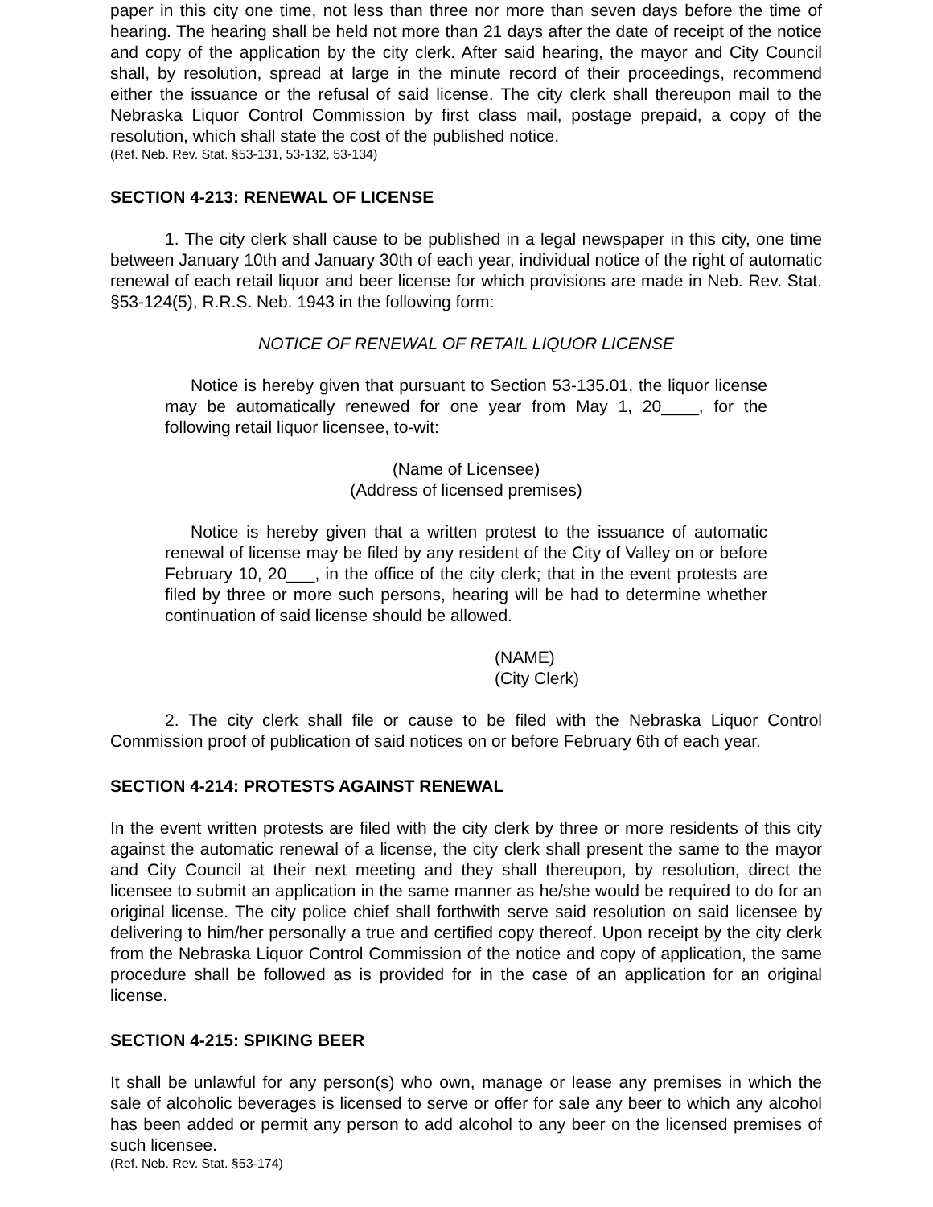paper in this city one time, not less than three nor more than seven days before the time of hearing. The hearing shall be held not more than 21 days after the date of receipt of the notice and copy of the application by the city clerk. After said hearing, the mayor and City Council shall, by resolution, spread at large in the minute record of their proceedings, recommend either the issuance or the refusal of said license. The city clerk shall thereupon mail to the Nebraska Liquor Control Commission by first class mail, postage prepaid, a copy of the resolution, which shall state the cost of the published notice.
(Ref. Neb. Rev. Stat. §53-131, 53-132, 53-134)
SECTION 4-213: RENEWAL OF LICENSE
1. The city clerk shall cause to be published in a legal newspaper in this city, one time between January 10th and January 30th of each year, individual notice of the right of automatic renewal of each retail liquor and beer license for which provisions are made in Neb. Rev. Stat. §53-124(5), R.R.S. Neb. 1943 in the following form:
NOTICE OF RENEWAL OF RETAIL LIQUOR LICENSE
Notice is hereby given that pursuant to Section 53-135.01, the liquor license may be automatically renewed for one year from May 1, 20____, for the following retail liquor licensee, to-wit:
(Name of Licensee)
(Address of licensed premises)
Notice is hereby given that a written protest to the issuance of automatic renewal of license may be filed by any resident of the City of Valley on or before February 10, 20___, in the office of the city clerk; that in the event protests are filed by three or more such persons, hearing will be had to determine whether continuation of said license should be allowed.
(NAME)
(City Clerk)
2. The city clerk shall file or cause to be filed with the Nebraska Liquor Control Commission proof of publication of said notices on or before February 6th of each year.
SECTION 4-214: PROTESTS AGAINST RENEWAL
In the event written protests are filed with the city clerk by three or more residents of this city against the automatic renewal of a license, the city clerk shall present the same to the mayor and City Council at their next meeting and they shall thereupon, by resolution, direct the licensee to submit an application in the same manner as he/she would be required to do for an original license. The city police chief shall forthwith serve said resolution on said licensee by delivering to him/her personally a true and certified copy thereof. Upon receipt by the city clerk from the Nebraska Liquor Control Commission of the notice and copy of application, the same procedure shall be followed as is provided for in the case of an application for an original license.
SECTION 4-215: SPIKING BEER
It shall be unlawful for any person(s) who own, manage or lease any premises in which the sale of alcoholic beverages is licensed to serve or offer for sale any beer to which any alcohol has been added or permit any person to add alcohol to any beer on the licensed premises of such licensee.
(Ref. Neb. Rev. Stat. §53-174)